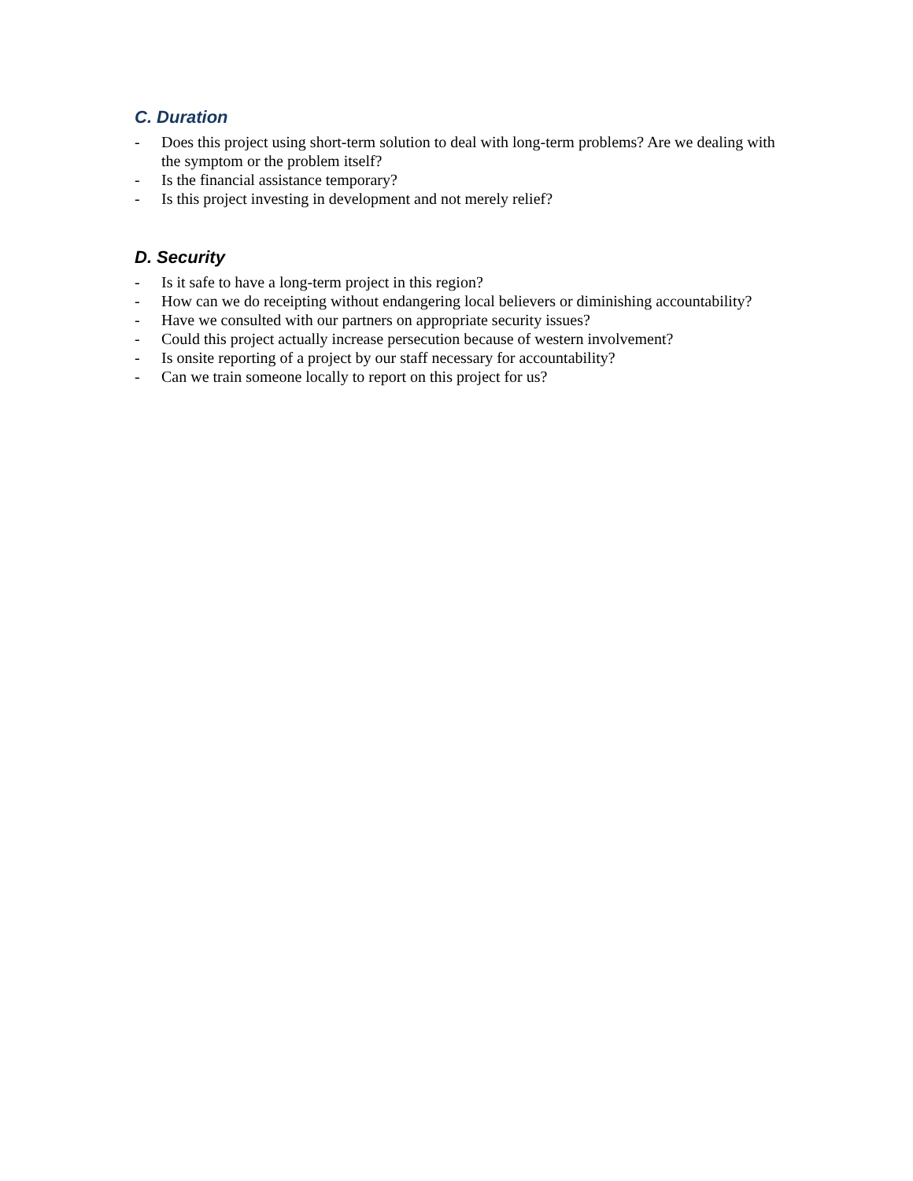C. Duration
- Does this project using short-term solution to deal with long-term problems? Are we dealing with the symptom or the problem itself?
- Is the financial assistance temporary?
- Is this project investing in development and not merely relief?
D. Security
- Is it safe to have a long-term project in this region?
- How can we do receipting without endangering local believers or diminishing accountability?
- Have we consulted with our partners on appropriate security issues?
- Could this project actually increase persecution because of western involvement?
- Is onsite reporting of a project by our staff necessary for accountability?
- Can we train someone locally to report on this project for us?